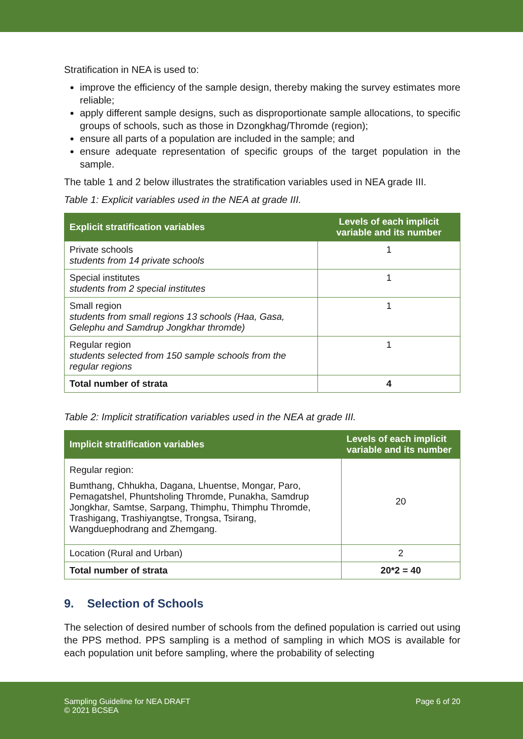Stratification in NEA is used to:
improve the efficiency of the sample design, thereby making the survey estimates more reliable;
apply different sample designs, such as disproportionate sample allocations, to specific groups of schools, such as those in Dzongkhag/Thromde (region);
ensure all parts of a population are included in the sample; and
ensure adequate representation of specific groups of the target population in the sample.
The table 1 and 2 below illustrates the stratification variables used in NEA grade III.
Table 1: Explicit variables used in the NEA at grade III.
| Explicit stratification variables | Levels of each implicit variable and its number |
| --- | --- |
| Private schools students from 14 private schools | 1 |
| Special institutes students from 2 special institutes | 1 |
| Small region students from small regions 13 schools (Haa, Gasa, Gelephu and Samdrup Jongkhar thromde) | 1 |
| Regular region students selected from 150 sample schools from the regular regions | 1 |
| Total number of strata | 4 |
Table 2: Implicit stratification variables used in the NEA at grade III.
| Implicit stratification variables | Levels of each implicit variable and its number |
| --- | --- |
| Regular region: Bumthang, Chhukha, Dagana, Lhuentse, Mongar, Paro, Pemagatshel, Phuntsholing Thromde, Punakha, Samdrup Jongkhar, Samtse, Sarpang, Thimphu, Thimphu Thromde, Trashigang, Trashiyangtse, Trongsa, Tsirang, Wangduephodrang and Zhemgang. | 20 |
| Location (Rural and Urban) | 2 |
| Total number of strata | 20*2 = 40 |
9. Selection of Schools
The selection of desired number of schools from the defined population is carried out using the PPS method. PPS sampling is a method of sampling in which MOS is available for each population unit before sampling, where the probability of selecting
Sampling Guideline for NEA DRAFT
© 2021 BCSEA
Page 6 of 20